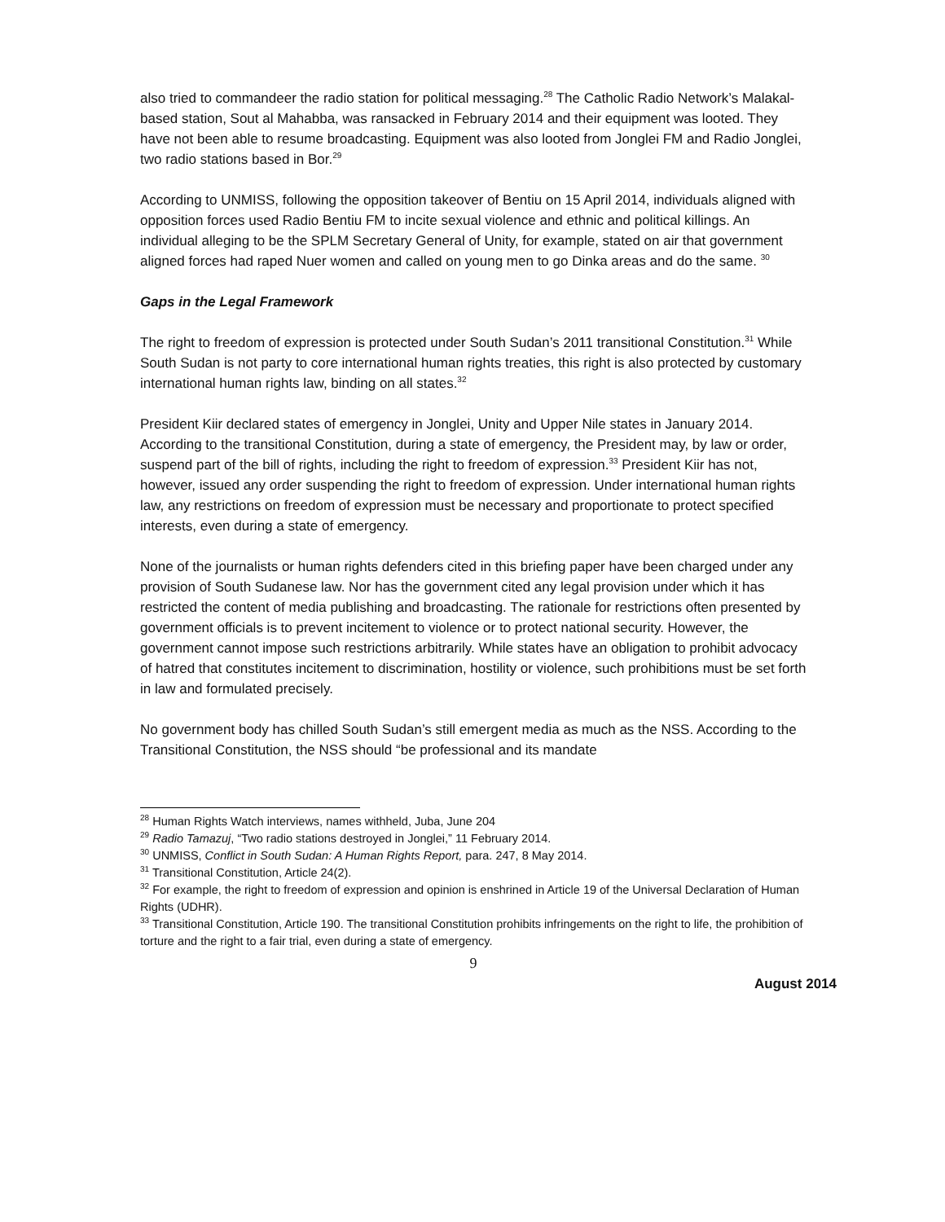also tried to commandeer the radio station for political messaging.<sup>28</sup> The Catholic Radio Network’s Malakal-based station, Sout al Mahabba, was ransacked in February 2014 and their equipment was looted. They have not been able to resume broadcasting. Equipment was also looted from Jonglei FM and Radio Jonglei, two radio stations based in Bor.<sup>29</sup>
According to UNMISS, following the opposition takeover of Bentiu on 15 April 2014, individuals aligned with opposition forces used Radio Bentiu FM to incite sexual violence and ethnic and political killings. An individual alleging to be the SPLM Secretary General of Unity, for example, stated on air that government aligned forces had raped Nuer women and called on young men to go Dinka areas and do the same. <sup>30</sup>
Gaps in the Legal Framework
The right to freedom of expression is protected under South Sudan’s 2011 transitional Constitution.<sup>31</sup> While South Sudan is not party to core international human rights treaties, this right is also protected by customary international human rights law, binding on all states.<sup>32</sup>
President Kiir declared states of emergency in Jonglei, Unity and Upper Nile states in January 2014. According to the transitional Constitution, during a state of emergency, the President may, by law or order, suspend part of the bill of rights, including the right to freedom of expression.<sup>33</sup> President Kiir has not, however, issued any order suspending the right to freedom of expression. Under international human rights law, any restrictions on freedom of expression must be necessary and proportionate to protect specified interests, even during a state of emergency.
None of the journalists or human rights defenders cited in this briefing paper have been charged under any provision of South Sudanese law. Nor has the government cited any legal provision under which it has restricted the content of media publishing and broadcasting. The rationale for restrictions often presented by government officials is to prevent incitement to violence or to protect national security. However, the government cannot impose such restrictions arbitrarily. While states have an obligation to prohibit advocacy of hatred that constitutes incitement to discrimination, hostility or violence, such prohibitions must be set forth in law and formulated precisely.
No government body has chilled South Sudan’s still emergent media as much as the NSS. According to the Transitional Constitution, the NSS should “be professional and its mandate
<sup>28</sup> Human Rights Watch interviews, names withheld, Juba, June 204
<sup>29</sup> Radio Tamazuj, “Two radio stations destroyed in Jonglei,” 11 February 2014.
<sup>30</sup> UNMISS, Conflict in South Sudan: A Human Rights Report, para. 247, 8 May 2014.
<sup>31</sup> Transitional Constitution, Article 24(2).
<sup>32</sup> For example, the right to freedom of expression and opinion is enshrined in Article 19 of the Universal Declaration of Human Rights (UDHR).
<sup>33</sup> Transitional Constitution, Article 190. The transitional Constitution prohibits infringements on the right to life, the prohibition of torture and the right to a fair trial, even during a state of emergency.
9
August 2014